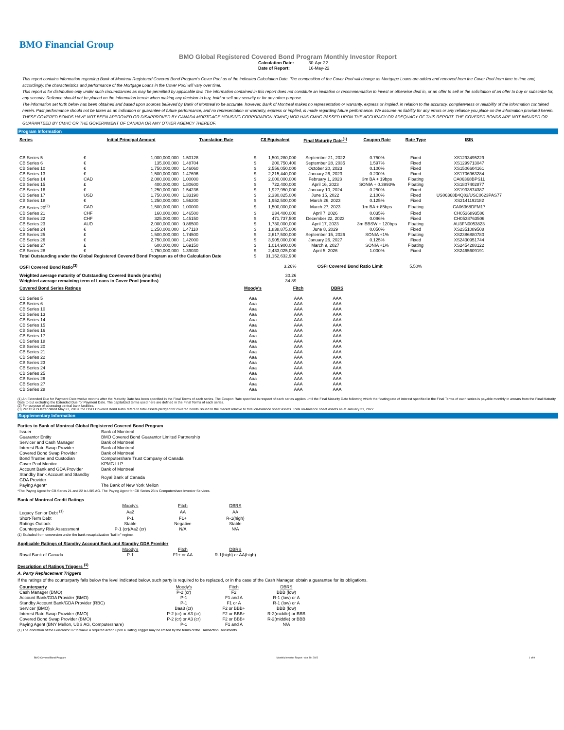BMO Financial Group
BMO Global Registered Covered Bond Program Monthly Investor Report
| Calculation Date: | 30-Apr-22 |
| Date of Report: | 16-May-22 |
This report contains information regarding Bank of Montreal Registered Covered Bond Program's Cover Pool as of the indicated Calculation Date. The composition of the Cover Pool will change as Mortgage Loans are added and removed from the Cover Pool from time to time and, accordingly, the characteristics and performance of the Mortgage Loans in the Cover Pool will vary over time.
This report is for distribution only under such circumstances as may be permitted by applicable law. The information contained in this report does not constitute an invitation or recommendation to invest or otherwise deal in, or an offer to sell or the solicitation of an offer to buy or subscribe for, any security. Reliance should not be placed on the information herein when making any decision to buy, hold or sell any security or for any other purpose.
The information set forth below has been obtained and based upon sources believed by Bank of Montreal to be accurate, however, Bank of Montreal makes no representation or warranty, express or implied, in relation to the accuracy, completeness or reliability of the information contained herein. Past performance should not be taken as an indication or guarantee of future performance, and no representation or warranty, express or implied, is made regarding future performance. We assume no liability for any errors or any reliance you place on the information provided herein.
THESE COVERED BONDS HAVE NOT BEEN APPROVED OR DISAPPROVED BY CANADA MORTGAGE HOUSING CORPORATION (CMHC) NOR HAS CMHC PASSED UPON THE ACCURACY OR ADEQUACY OF THIS REPORT. THE COVERED BONDS ARE NOT INSURED OR GUARANTEED BY CMHC OR THE GOVERNMENT OF CANADA OR ANY OTHER AGENCY THEREOF.
Program Information
| Series | Initial Principal Amount | | Translation Rate | C$ Equivalent | | Final Maturity Date<sup>(1)</sup> | Coupon Rate | Rate Type | ISIN |
| --- | --- | --- | --- | --- | --- | --- | --- | --- | --- |
| CB Series 5 | € | 1,000,000,000 | 1.50128 | $ | 1,501,280,000 | September 21, 2022 | 0.750% | Fixed | XS1293495229 |
| CB Series 6 | € | 135,000,000 | 1.48704 | $ | 200,750,400 | September 28, 2035 | 1.597% | Fixed | XS1299713047 |
| CB Series 10 | € | 1,750,000,000 | 1.46060 | $ | 2,556,050,000 | October 20, 2023 | 0.100% | Fixed | XS1506604161 |
| CB Series 13 | € | 1,500,000,000 | 1.47696 | $ | 2,215,440,000 | January 26, 2023 | 0.200% | Fixed | XS1706963284 |
| CB Series 14 | CAD | 2,000,000,000 | 1.00000 | $ | 2,000,000,000 | February 1, 2023 | 3m BA + 19bps | Floating | CA06368BPS11 |
| CB Series 15 | £ | 400,000,000 | 1.80600 | $ | 722,400,000 | April 16, 2023 | SONIA + 0.3993% | Floating | XS1807402877 |
| CB Series 16 | € | 1,250,000,000 | 1.54236 | $ | 1,927,950,000 | January 10, 2024 | 0.250% | Fixed | XS1933874387 |
| CB Series 17 | USD | 1,750,000,000 | 1.33190 | $ | 2,330,825,000 | June 15, 2022 | 2.100% | Fixed | US06368B4Q83/USC0623PAS77 |
| CB Series 18 | € | 1,250,000,000 | 1.56200 | $ | 1,952,500,000 | March 26, 2023 | 0.125% | Fixed | XS2141192182 |
| CB Series 20<sup>(2)</sup> | CAD | 1,500,000,000 | 1.00000 | $ | 1,500,000,000 | March 27, 2023 | 1m BA + 85bps | Floating | CA06368DFM17 |
| CB Series 21 | CHF | 160,000,000 | 1.46500 | $ | 234,400,000 | April 7, 2026 | 0.035% | Fixed | CH0536893586 |
| CB Series 22 | CHF | 325,000,000 | 1.45150 | $ | 471,737,500 | December 22, 2023 | 0.096% | Fixed | CH0538763506 |
| CB Series 23 | AUD | 2,000,000,000 | 0.86500 | $ | 1,730,000,000 | April 17, 2023 | 3m BBSW + 120bps | Floating | AU3FN0053823 |
| CB Series 24 | € | 1,250,000,000 | 1.47110 | $ | 1,838,875,000 | June 8, 2029 | 0.050% | Fixed | XS2351089508 |
| CB Series 25 | £ | 1,500,000,000 | 1.74500 | $ | 2,617,500,000 | September 15, 2026 | SONIA +1% | Floating | XS2386880780 |
| CB Series 26 | € | 2,750,000,000 | 1.42000 | $ | 3,905,000,000 | January 26, 2027 | 0.125% | Fixed | XS2430951744 |
| CB Series 27 | £ | 600,000,000 | 1.69150 | $ | 1,014,900,000 | March 9, 2027 | SONIA +1% | Floating | XS2454288122 |
| CB Series 28 | € | 1,750,000,000 | 1.39030 | $ | 2,433,025,000 | April 5, 2026 | 1.000% | Fixed | XS2465609191 |
| Total Outstanding under the Global Registered Covered Bond Program as of the Calculation Date | | | | $ | 31,152,632,900 | | | | |
| OSFI Covered Bond Ratio<sup>(3)</sup> | | | | | 3.26% | OSFI Covered Bond Ratio Limit | | 5.50% | |
| Weighted average maturity of Outstanding Covered Bonds (months) | | | | | 30.26 | | | | |
| Weighted average remaining term of Loans in Cover Pool (months) | | | | | 34.89 | | | | |
| Covered Bond Series Ratings | Moody's | Fitch | DBRS |
| --- | --- | --- | --- |
| CB Series 5 | Aaa | AAA | AAA |
| CB Series 6 | Aaa | AAA | AAA |
| CB Series 10 | Aaa | AAA | AAA |
| CB Series 13 | Aaa | AAA | AAA |
| CB Series 14 | Aaa | AAA | AAA |
| CB Series 15 | Aaa | AAA | AAA |
| CB Series 16 | Aaa | AAA | AAA |
| CB Series 17 | Aaa | AAA | AAA |
| CB Series 18 | Aaa | AAA | AAA |
| CB Series 20 | Aaa | AAA | AAA |
| CB Series 21 | Aaa | AAA | AAA |
| CB Series 22 | Aaa | AAA | AAA |
| CB Series 23 | Aaa | AAA | AAA |
| CB Series 24 | Aaa | AAA | AAA |
| CB Series 25 | Aaa | AAA | AAA |
| CB Series 26 | Aaa | AAA | AAA |
| CB Series 27 | Aaa | AAA | AAA |
| CB Series 28 | Aaa | AAA | AAA |
(1) An Extended Due for Payment Date twelve months after the Maturity Date has been specified in the Final Terms of each series. The Coupon Rate specified in respect of each series applies until the Final Maturity Date following which the floating rate of interest specified in the Final Terms of each series is payable monthly in arrears from the Final Maturity Date to but excluding the Extended Due for Payment Date. The capitalized terms used here are defined in the Final Terms of each series.
(2) For purpose of accessing central bank facilities.
(3) Per OSFI's letter dated May 23, 2019, the OSFI Covered Bond Ratio refers to total assets pledged for covered bonds issued to the market relative to total on-balance sheet assets. Total on-balance sheet assets as at January 31, 2022.
Supplementary Information
Parties to Bank of Montreal Global Registered Covered Bond Program
| Issuer | Bank of Montreal |
| Guarantor Entity | BMO Covered Bond Guarantor Limited Partnership |
| Servicer and Cash Manager | Bank of Montreal |
| Interest Rate Swap Provider | Bank of Montreal |
| Covered Bond Swap Provider | Bank of Montreal |
| Bond Trustee and Custodian | Computershare Trust Company of Canada |
| Cover Pool Monitor | KPMG LLP |
| Account Bank and GDA Provider | Bank of Montreal |
| Standby Bank Account and Standby GDA Provider | Royal Bank of Canada |
| Paying Agent* | The Bank of New York Mellon |
*The Paying Agent for CB Series 21 and 22 is UBS AG. The Paying Agent for CB Series 23 is Computershare Investor Services.
Bank of Montreal Credit Ratings
| | Moody's | Fitch | DBRS |
| Legacy Senior Debt <sup>(1)</sup> | Aa2 | AA | AA |
| Short-Term Debt | P-1 | F1+ | R-1(high) |
| Ratings Outlook | Stable | Negative | Stable |
| Counterparty Risk Assessment | P-1 (cr)/Aa2 (cr) | N/A | N/A |
(1) Excluded from conversion under the bank recapitalization "bail in" regime.
Applicable Ratings of Standby Account Bank and Standby GDA Provider
| | Moody's | Fitch | DBRS |
| Royal Bank of Canada | P-1 | F1+ or AA | R-1(high) or AA(high) |
Description of Ratings Triggers <sup>(1)</sup>
A. Party Replacement Triggers
If the ratings of the counterparty falls below the level indicated below, such party is required to be replaced, or in the case of the Cash Manager, obtain a guarantee for its obligations.
| Counterparty | Moody's | Fitch | DBRS |
| Cash Manager (BMO) | P-2 (cr) | F2 | BBB (low) |
| Account Bank/GDA Provider (BMO) | P-1 | F1 and A | R-1 (low) or A |
| Standby Account Bank/GDA Provider (RBC) | P-1 | F1 or A | R-1 (low) or A |
| Servicer (BMO) | Baa3 (cr) | F2 or BBB+ | BBB (low) |
| Interest Rate Swap Provider (BMO) | P-2 (cr) or A3 (cr) | F2 or BBB+ | R-2(middle) or BBB |
| Covered Bond Swap Provider (BMO) | P-2 (cr) or A3 (cr) | F2 or BBB+ | R-2(middle) or BBB |
| Paying Agent (BNY Mellon, UBS AG, Computershare) | P-1 | F1 and A | N/A |
(1) The discretion of the Guarantor LP to waive a required action upon a Rating Trigger may be limited by the terms of the Transaction Documents.
BMO Covered Bond Program Monthly Investor Report - Apr 30, 2022 1 of 9